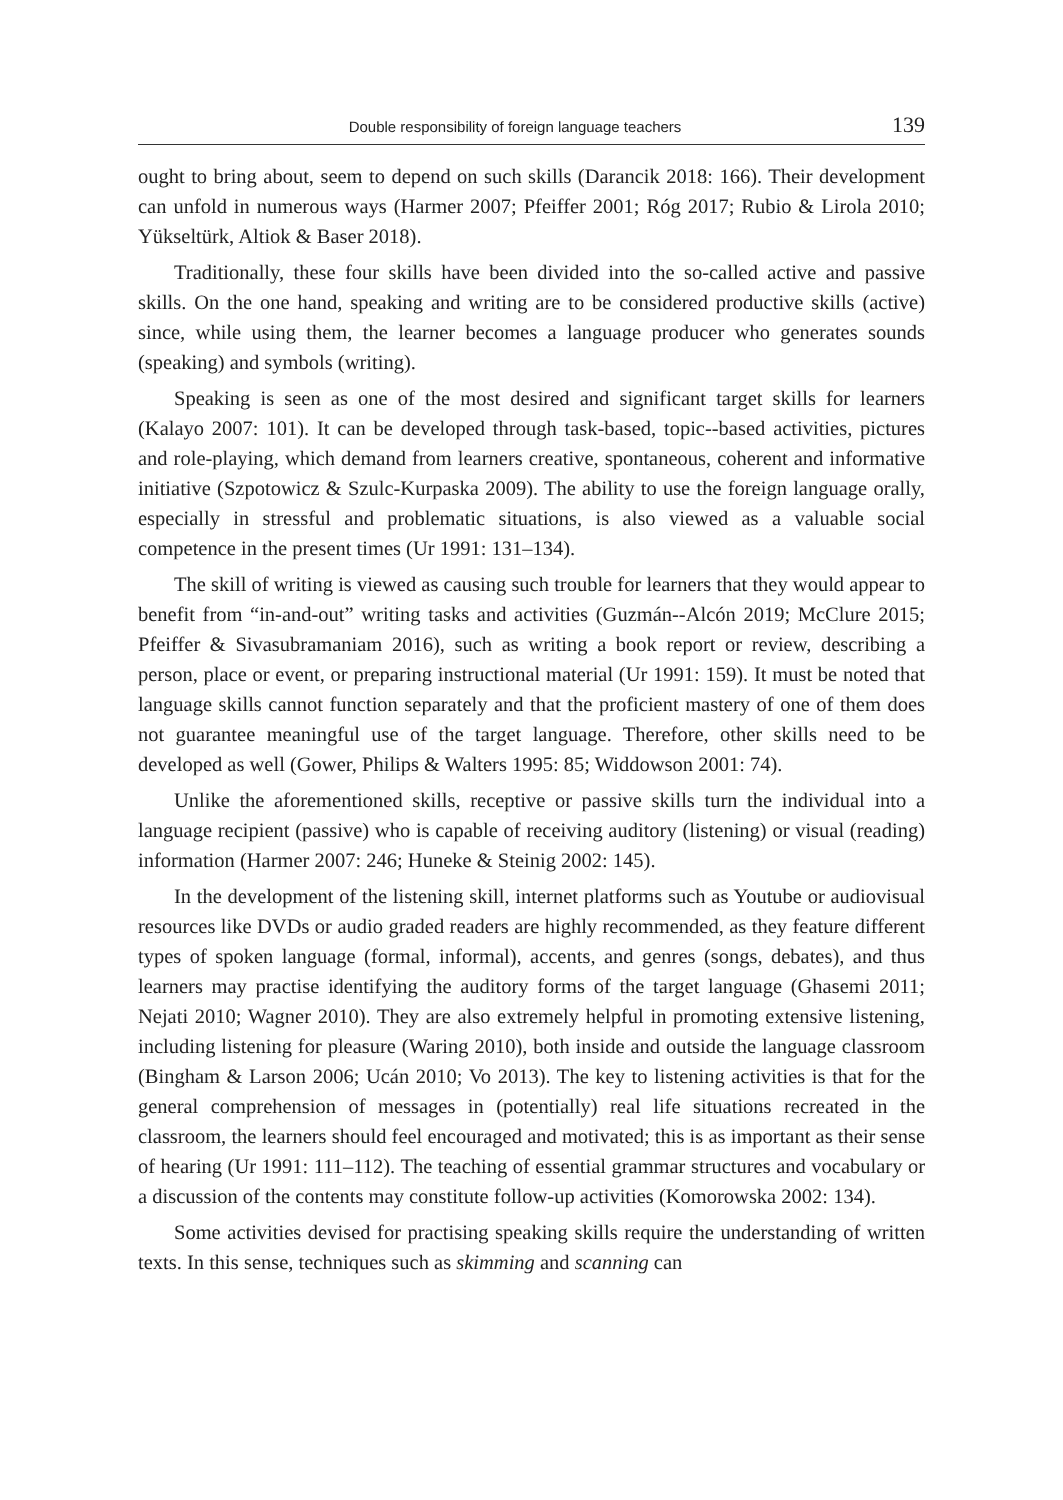Double responsibility of foreign language teachers 139
ought to bring about, seem to depend on such skills (Darancik 2018: 166). Their development can unfold in numerous ways (Harmer 2007; Pfeiffer 2001; Róg 2017; Rubio & Lirola 2010; Yükseltürk, Altiok & Baser 2018).
Traditionally, these four skills have been divided into the so-called active and passive skills. On the one hand, speaking and writing are to be considered productive skills (active) since, while using them, the learner becomes a language producer who generates sounds (speaking) and symbols (writing).
Speaking is seen as one of the most desired and significant target skills for learners (Kalayo 2007: 101). It can be developed through task-based, topic--based activities, pictures and role-playing, which demand from learners creative, spontaneous, coherent and informative initiative (Szpotowicz & Szulc-Kurpaska 2009). The ability to use the foreign language orally, especially in stressful and problematic situations, is also viewed as a valuable social competence in the present times (Ur 1991: 131–134).
The skill of writing is viewed as causing such trouble for learners that they would appear to benefit from “in-and-out” writing tasks and activities (Guzmán--Alcón 2019; McClure 2015; Pfeiffer & Sivasubramaniam 2016), such as writing a book report or review, describing a person, place or event, or preparing instructional material (Ur 1991: 159). It must be noted that language skills cannot function separately and that the proficient mastery of one of them does not guarantee meaningful use of the target language. Therefore, other skills need to be developed as well (Gower, Philips & Walters 1995: 85; Widdowson 2001: 74).
Unlike the aforementioned skills, receptive or passive skills turn the individual into a language recipient (passive) who is capable of receiving auditory (listening) or visual (reading) information (Harmer 2007: 246; Huneke & Steinig 2002: 145).
In the development of the listening skill, internet platforms such as Youtube or audiovisual resources like DVDs or audio graded readers are highly recommended, as they feature different types of spoken language (formal, informal), accents, and genres (songs, debates), and thus learners may practise identifying the auditory forms of the target language (Ghasemi 2011; Nejati 2010; Wagner 2010). They are also extremely helpful in promoting extensive listening, including listening for pleasure (Waring 2010), both inside and outside the language classroom (Bingham & Larson 2006; Ucán 2010; Vo 2013). The key to listening activities is that for the general comprehension of messages in (potentially) real life situations recreated in the classroom, the learners should feel encouraged and motivated; this is as important as their sense of hearing (Ur 1991: 111–112). The teaching of essential grammar structures and vocabulary or a discussion of the contents may constitute follow-up activities (Komorowska 2002: 134).
Some activities devised for practising speaking skills require the understanding of written texts. In this sense, techniques such as skimming and scanning can